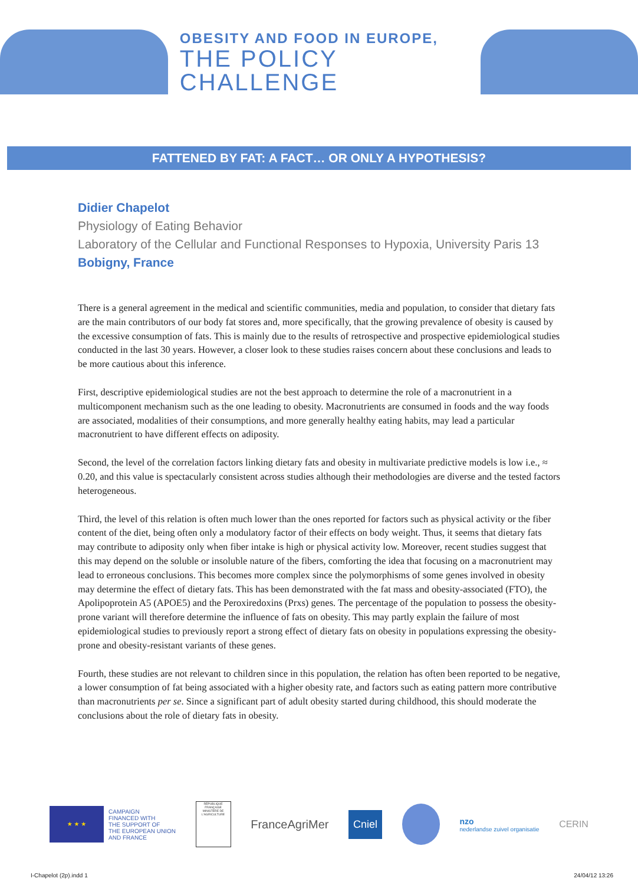OBESITY AND FOOD IN EUROPE,
THE POLICY CHALLENGE
FATTENED BY FAT: A FACT… OR ONLY A HYPOTHESIS?
Didier Chapelot
Physiology of Eating Behavior
Laboratory of the Cellular and Functional Responses to Hypoxia, University Paris 13
Bobigny, France
There is a general agreement in the medical and scientific communities, media and population, to consider that dietary fats are the main contributors of our body fat stores and, more specifically, that the growing prevalence of obesity is caused by the excessive consumption of fats. This is mainly due to the results of retrospective and prospective epidemiological studies conducted in the last 30 years. However, a closer look to these studies raises concern about these conclusions and leads to be more cautious about this inference.
First, descriptive epidemiological studies are not the best approach to determine the role of a macronutrient in a multicomponent mechanism such as the one leading to obesity. Macronutrients are consumed in foods and the way foods are associated, modalities of their consumptions, and more generally healthy eating habits, may lead a particular macronutrient to have different effects on adiposity.
Second, the level of the correlation factors linking dietary fats and obesity in multivariate predictive models is low i.e., ≈ 0.20, and this value is spectacularly consistent across studies although their methodologies are diverse and the tested factors heterogeneous.
Third, the level of this relation is often much lower than the ones reported for factors such as physical activity or the fiber content of the diet, being often only a modulatory factor of their effects on body weight. Thus, it seems that dietary fats may contribute to adiposity only when fiber intake is high or physical activity low. Moreover, recent studies suggest that this may depend on the soluble or insoluble nature of the fibers, comforting the idea that focusing on a macronutrient may lead to erroneous conclusions. This becomes more complex since the polymorphisms of some genes involved in obesity may determine the effect of dietary fats. This has been demonstrated with the fat mass and obesity-associated (FTO), the Apolipoprotein A5 (APOE5) and the Peroxiredoxins (Prxs) genes. The percentage of the population to possess the obesity-prone variant will therefore determine the influence of fats on obesity. This may partly explain the failure of most epidemiological studies to previously report a strong effect of dietary fats on obesity in populations expressing the obesity-prone and obesity-resistant variants of these genes.
Fourth, these studies are not relevant to children since in this population, the relation has often been reported to be negative, a lower consumption of fat being associated with a higher obesity rate, and factors such as eating pattern more contributive than macronutrients per se. Since a significant part of adult obesity started during childhood, this should moderate the conclusions about the role of dietary fats in obesity.
★ ★ ★
CAMPAIGN
FINANCED WITH
THE SUPPORT OF
THE EUROPEAN UNION
AND FRANCE
RÉPUBLIQUE FRANÇAISE
MINISTÈRE DE L'AGRICULTURE
FranceAgriMer
Cniel
nzo
nederlandse zuivel organisatie
CERIN
I-Chapelot (2p).indd 1 24/04/12 13:26